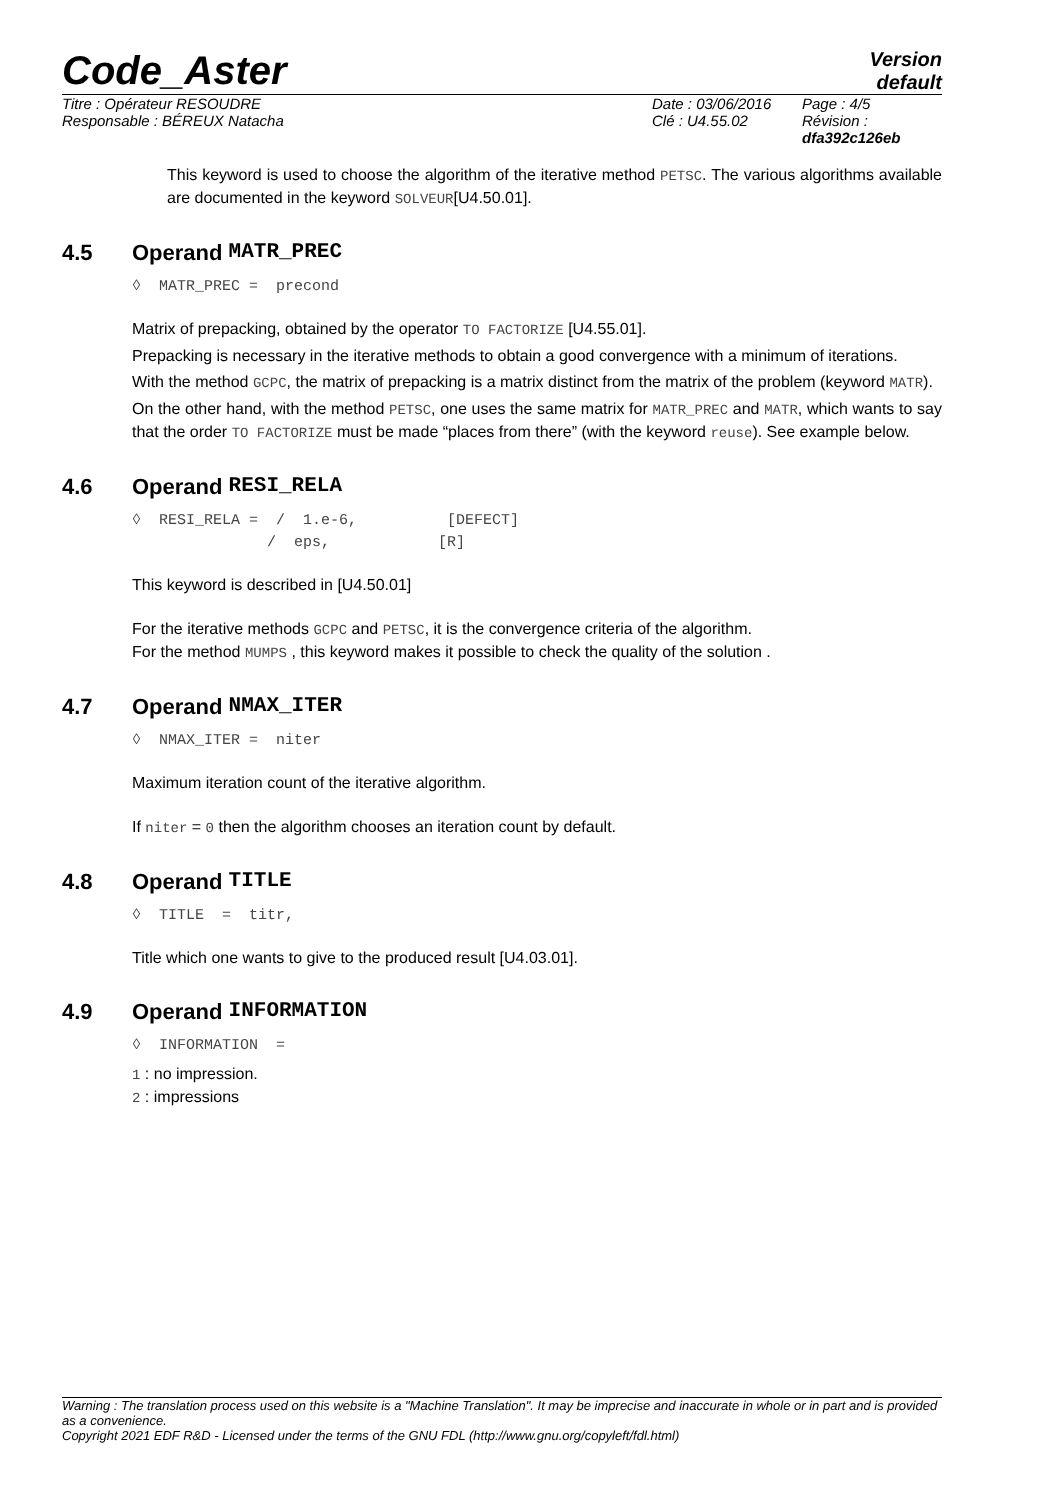Code_Aster
Version
default
Titre : Opérateur RESOUDRE
Responsable : BÉREUX Natacha
Date : 03/06/2016
Clé : U4.55.02
Page : 4/5
Révision :
dfa392c126eb
This keyword is used to choose the algorithm of the iterative method PETSC. The various algorithms available are documented in the keyword SOLVEUR[U4.50.01].
4.5 Operand MATR_PREC
◊  MATR_PREC =  precond
Matrix of prepacking, obtained by the operator TO FACTORIZE [U4.55.01].
Prepacking is necessary in the iterative methods to obtain a good convergence with a minimum of iterations.
With the method GCPC, the matrix of prepacking is a matrix distinct from the matrix of the problem (keyword MATR).
On the other hand, with the method PETSC, one uses the same matrix for MATR_PREC and MATR, which wants to say that the order TO FACTORIZE must be made “places from there” (with the keyword reuse). See example below.
4.6 Operand RESI_RELA
◊  RESI_RELA =  /  1.e-6,          [DEFECT]
               /  eps,            [R]
This keyword is described in [U4.50.01]
For the iterative methods GCPC and PETSC, it is the convergence criteria of the algorithm.
For the method MUMPS , this keyword makes it possible to check the quality of the solution .
4.7 Operand NMAX_ITER
◊  NMAX_ITER =  niter
Maximum iteration count of the iterative algorithm.
If niter = 0 then the algorithm chooses an iteration count by default.
4.8 Operand TITLE
◊  TITLE  =  titr,
Title which one wants to give to the produced result [U4.03.01].
4.9 Operand INFORMATION
◊  INFORMATION  =
1 : no impression.
2 : impressions
Warning : The translation process used on this website is a "Machine Translation". It may be imprecise and inaccurate in whole or in part and is provided as a convenience.
Copyright 2021 EDF R&D - Licensed under the terms of the GNU FDL (http://www.gnu.org/copyleft/fdl.html)